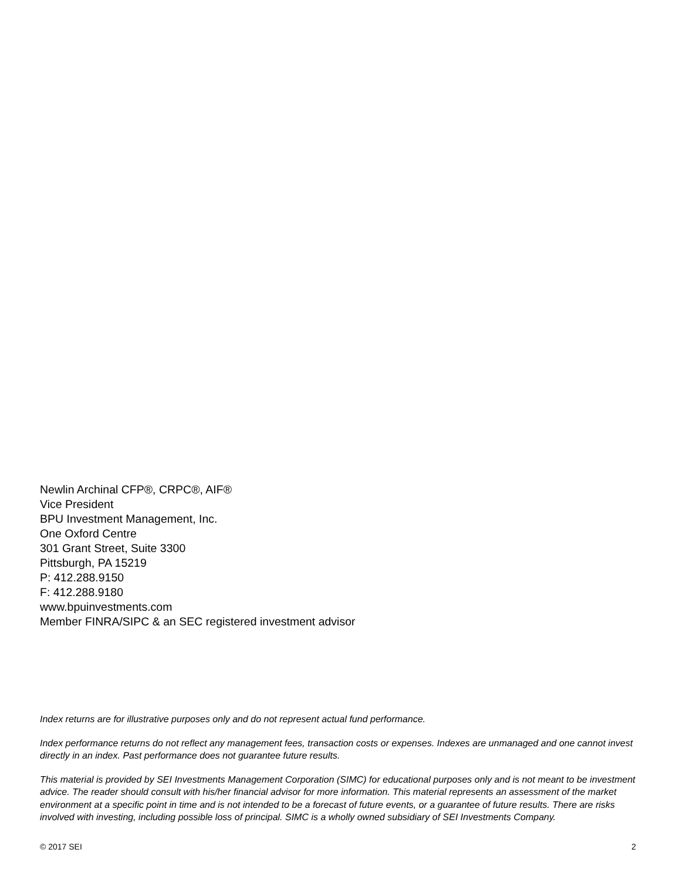Newlin Archinal CFP®, CRPC®, AIF®
Vice President
BPU Investment Management, Inc.
One Oxford Centre
301 Grant Street, Suite 3300
Pittsburgh, PA 15219
P: 412.288.9150
F: 412.288.9180
www.bpuinvestments.com
Member FINRA/SIPC & an SEC registered investment advisor
Index returns are for illustrative purposes only and do not represent actual fund performance.
Index performance returns do not reflect any management fees, transaction costs or expenses. Indexes are unmanaged and one cannot invest directly in an index. Past performance does not guarantee future results.
This material is provided by SEI Investments Management Corporation (SIMC) for educational purposes only and is not meant to be investment advice. The reader should consult with his/her financial advisor for more information. This material represents an assessment of the market environment at a specific point in time and is not intended to be a forecast of future events, or a guarantee of future results. There are risks involved with investing, including possible loss of principal. SIMC is a wholly owned subsidiary of SEI Investments Company.
© 2017 SEI 2